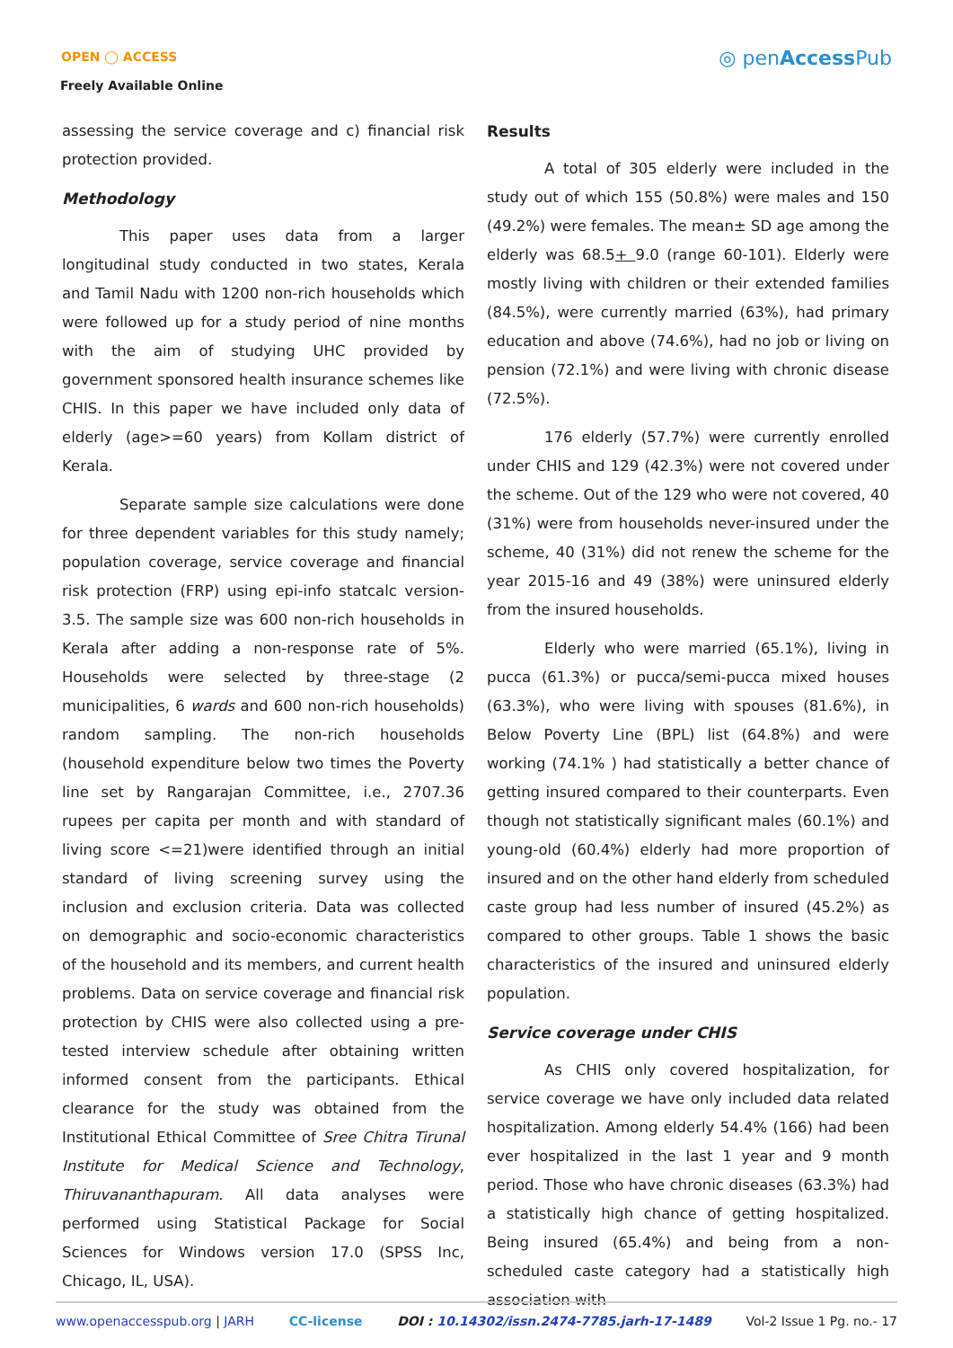OPEN ◯ ACCESS
Freely Available Online
◎ penAccess Pub
assessing the service coverage and c) financial risk protection provided.
Methodology
This paper uses data from a larger longitudinal study conducted in two states, Kerala and Tamil Nadu with 1200 non-rich households which were followed up for a study period of nine months with the aim of studying UHC provided by government sponsored health insurance schemes like CHIS. In this paper we have included only data of elderly (age>=60 years) from Kollam district of Kerala.
Separate sample size calculations were done for three dependent variables for this study namely; population coverage, service coverage and financial risk protection (FRP) using epi-info statcalc version-3.5. The sample size was 600 non-rich households in Kerala after adding a non-response rate of 5%. Households were selected by three-stage (2 municipalities, 6 wards and 600 non-rich households) random sampling. The non-rich households (household expenditure below two times the Poverty line set by Rangarajan Committee, i.e., 2707.36 rupees per capita per month and with standard of living score <=21)were identified through an initial standard of living screening survey using the inclusion and exclusion criteria. Data was collected on demographic and socio-economic characteristics of the household and its members, and current health problems. Data on service coverage and financial risk protection by CHIS were also collected using a pre-tested interview schedule after obtaining written informed consent from the participants. Ethical clearance for the study was obtained from the Institutional Ethical Committee of Sree Chitra Tirunal Institute for Medical Science and Technology, Thiruvananthapuram. All data analyses were performed using Statistical Package for Social Sciences for Windows version 17.0 (SPSS Inc, Chicago, IL, USA).
Results
A total of 305 elderly were included in the study out of which 155 (50.8%) were males and 150 (49.2%) were females. The mean± SD age among the elderly was 68.5+ 9.0 (range 60-101). Elderly were mostly living with children or their extended families (84.5%), were currently married (63%), had primary education and above (74.6%), had no job or living on pension (72.1%) and were living with chronic disease (72.5%).
176 elderly (57.7%) were currently enrolled under CHIS and 129 (42.3%) were not covered under the scheme. Out of the 129 who were not covered, 40 (31%) were from households never-insured under the scheme, 40 (31%) did not renew the scheme for the year 2015-16 and 49 (38%) were uninsured elderly from the insured households.
Elderly who were married (65.1%), living in pucca (61.3%) or pucca/semi-pucca mixed houses (63.3%), who were living with spouses (81.6%), in Below Poverty Line (BPL) list (64.8%) and were working (74.1% ) had statistically a better chance of getting insured compared to their counterparts. Even though not statistically significant males (60.1%) and young-old (60.4%) elderly had more proportion of insured and on the other hand elderly from scheduled caste group had less number of insured (45.2%) as compared to other groups. Table 1 shows the basic characteristics of the insured and uninsured elderly population.
Service coverage under CHIS
As CHIS only covered hospitalization, for service coverage we have only included data related hospitalization. Among elderly 54.4% (166) had been ever hospitalized in the last 1 year and 9 month period. Those who have chronic diseases (63.3%) had a statistically high chance of getting hospitalized. Being insured (65.4%) and being from a non-scheduled caste category had a statistically high association with
www.openaccesspub.org | JARH CC-license DOI : 10.14302/issn.2474-7785.jarh-17-1489 Vol-2 Issue 1 Pg. no.- 17